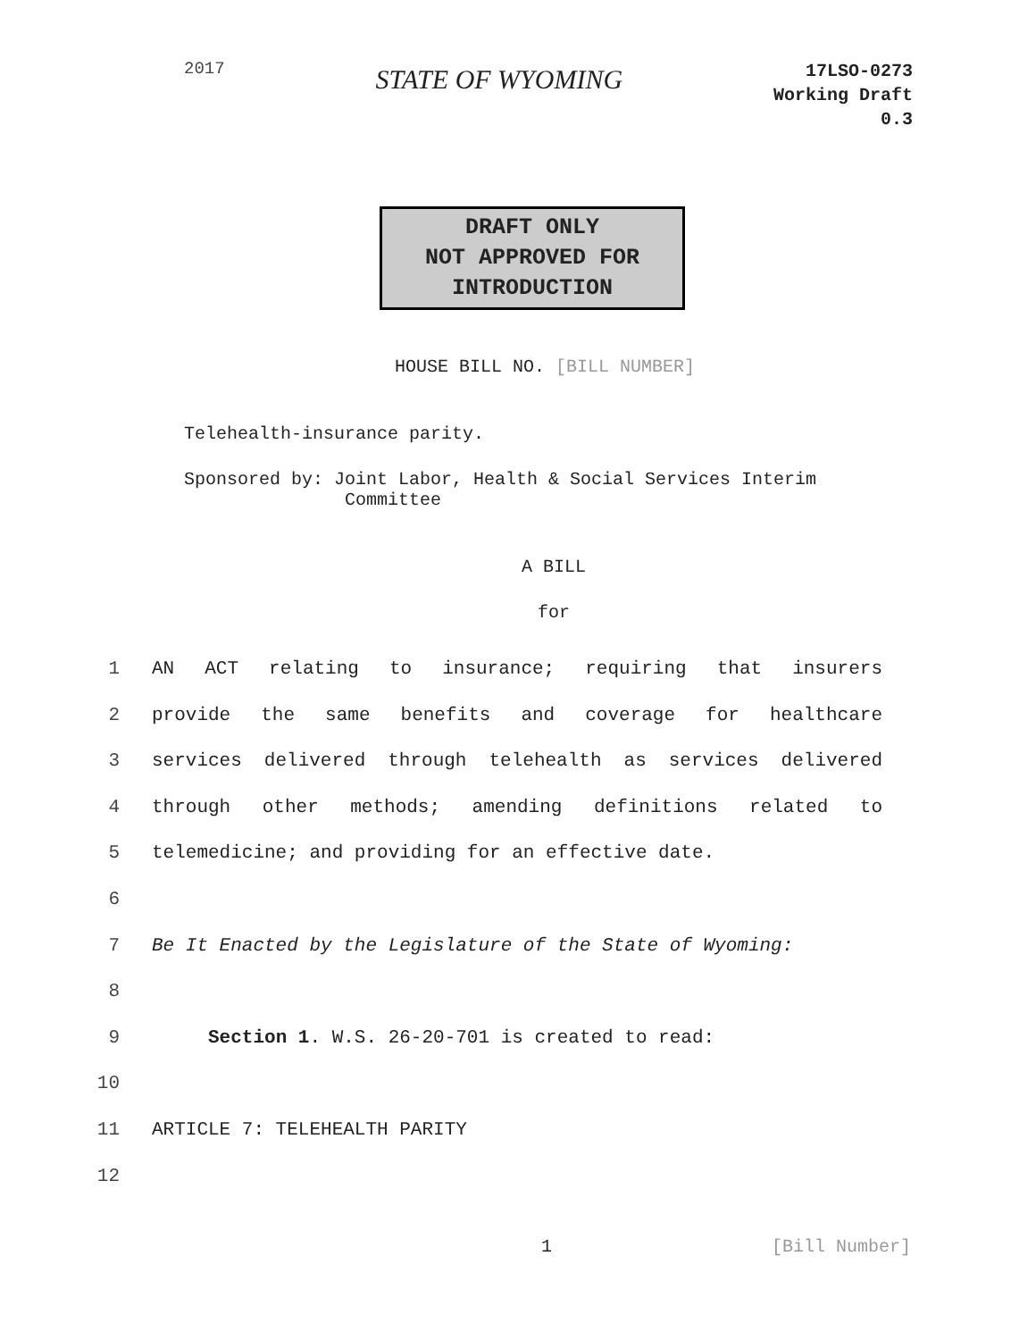2017
STATE OF WYOMING
17LSO-0273
Working Draft
0.3
DRAFT ONLY
NOT APPROVED FOR
INTRODUCTION
HOUSE BILL NO. [BILL NUMBER]
Telehealth-insurance parity.
Sponsored by: Joint Labor, Health & Social Services Interim
Committee
A BILL
for
1 AN ACT relating to insurance; requiring that insurers
2 provide the same benefits and coverage for healthcare
3 services delivered through telehealth as services delivered
4 through other methods; amending definitions related to
5 telemedicine; and providing for an effective date.
6
7 Be It Enacted by the Legislature of the State of Wyoming:
8
9 Section 1. W.S. 26-20-701 is created to read:
10
11 ARTICLE 7: TELEHEALTH PARITY
12
1 [Bill Number]